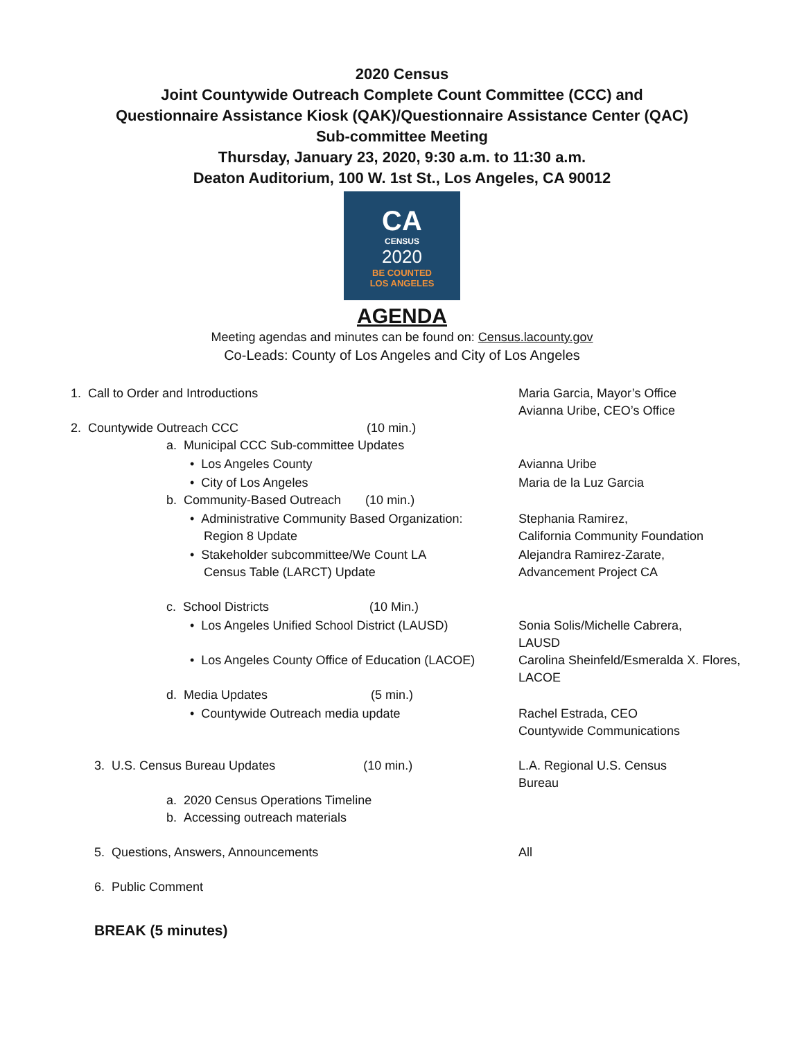2020 Census
Joint Countywide Outreach Complete Count Committee (CCC) and
Questionnaire Assistance Kiosk (QAK)/Questionnaire Assistance Center (QAC)
Sub-committee Meeting
Thursday, January 23, 2020, 9:30 a.m. to 11:30 a.m.
Deaton Auditorium, 100 W. 1st St., Los Angeles, CA 90012
CA
CENSUS
2020
BE COUNTED
LOS ANGELES
AGENDA
Meeting agendas and minutes can be found on: Census.lacounty.gov
Co-Leads: County of Los Angeles and City of Los Angeles
1. Call to Order and Introductions Maria Garcia, Mayor’s Office
Avianna Uribe, CEO’s Office
2. Countywide Outreach CCC (10 min.)
a. Municipal CCC Sub-committee Updates
• Los Angeles County Avianna Uribe
• City of Los Angeles Maria de la Luz Garcia
b. Community-Based Outreach (10 min.)
• Administrative Community Based Organization:
Region 8 Update
Stephania Ramirez,
California Community Foundation
• Stakeholder subcommittee/We Count LA
Census Table (LARCT) Update
Alejandra Ramirez-Zarate,
Advancement Project CA
c. School Districts (10 Min.)
• Los Angeles Unified School District (LAUSD) Sonia Solis/Michelle Cabrera,
LAUSD
• Los Angeles County Office of Education (LACOE) Carolina Sheinfeld/Esmeralda X. Flores,
LACOE
d. Media Updates (5 min.)
• Countywide Outreach media update Rachel Estrada, CEO
Countywide Communications
3. U.S. Census Bureau Updates (10 min.) L.A. Regional U.S. Census
Bureau
a. 2020 Census Operations Timeline
b. Accessing outreach materials
5. Questions, Answers, Announcements All
6. Public Comment
BREAK (5 minutes)